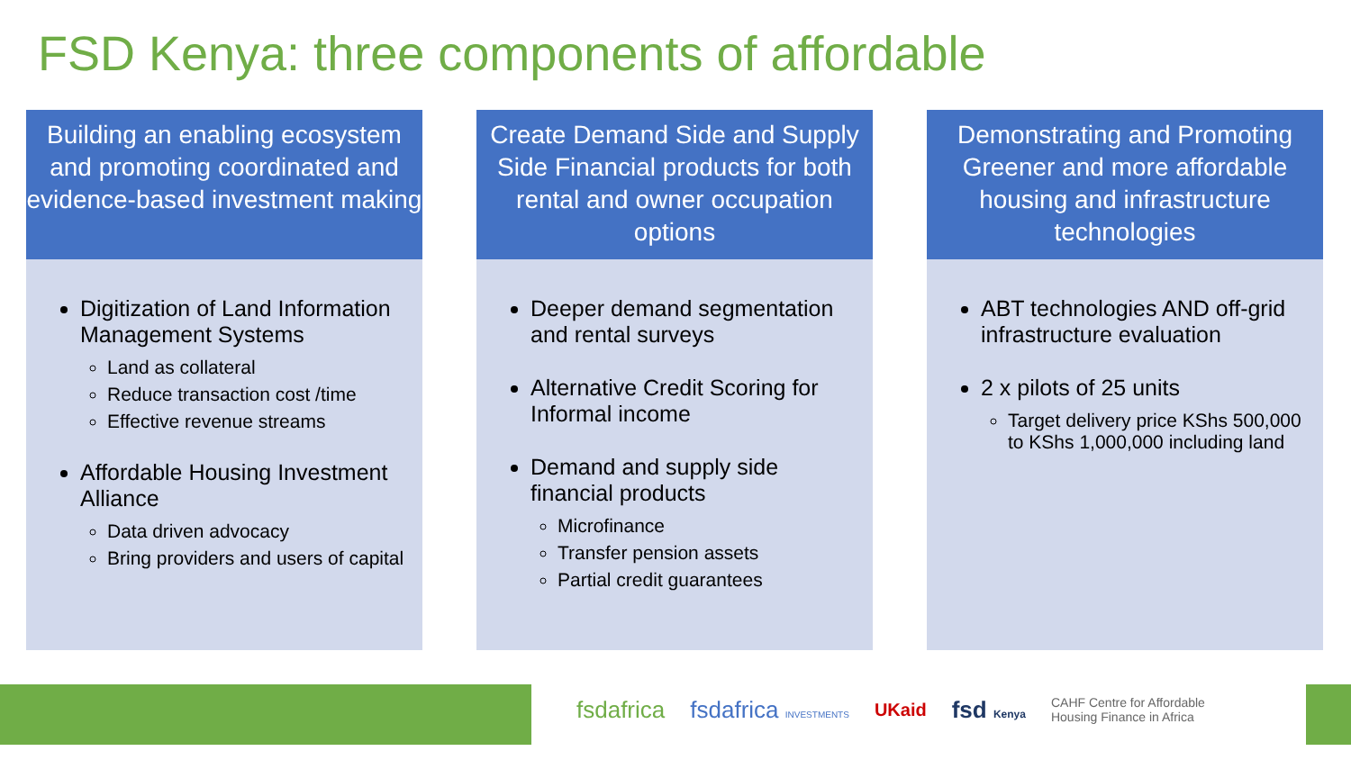FSD Kenya: three components of affordable
Building an enabling ecosystem and promoting coordinated and evidence-based investment making
Digitization of Land Information Management Systems
Land as collateral
Reduce transaction cost /time
Effective revenue streams
Affordable Housing Investment Alliance
Data driven advocacy
Bring providers and users of capital
Create Demand Side and Supply Side Financial products for both rental and owner occupation options
Deeper demand segmentation and rental surveys
Alternative Credit Scoring for Informal income
Demand and supply side financial products
Microfinance
Transfer pension assets
Partial credit guarantees
Demonstrating and Promoting Greener and more affordable housing and infrastructure technologies
ABT technologies AND off-grid infrastructure evaluation
2 x pilots of 25 units
Target delivery price KShs 500,000 to KShs 1,000,000 including land
fsdafrica fsdafrica INVESTMENTS UKaid fsd Kenya CAHF Centre for Affordable
Housing Finance in Africa